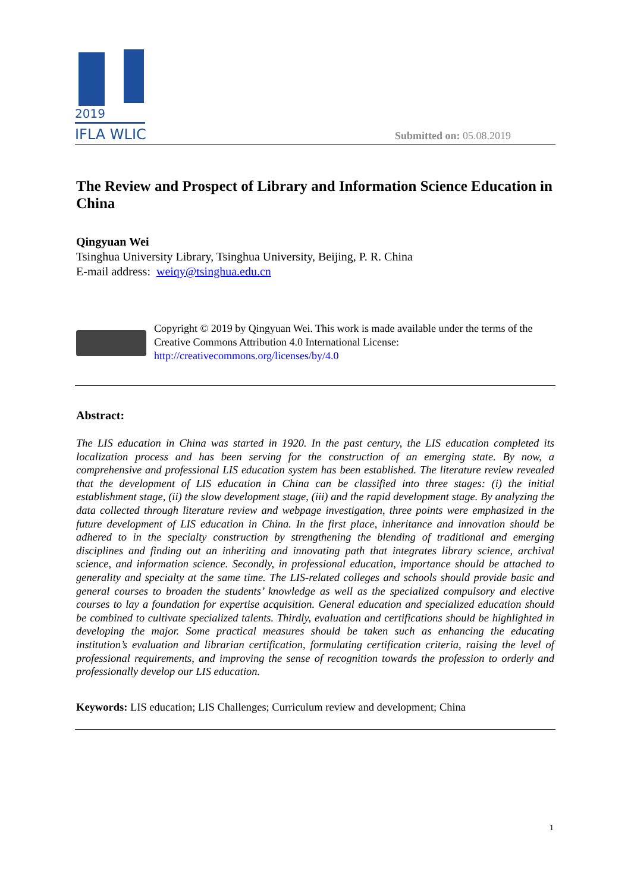2019
IFLA WLIC
Submitted on: 05.08.2019
The Review and Prospect of Library and Information Science Education in China
Qingyuan Wei
Tsinghua University Library, Tsinghua University, Beijing, P. R. China
E-mail address: weiqy@tsinghua.edu.cn
Copyright © 2019 by Qingyuan Wei. This work is made available under the terms of the Creative Commons Attribution 4.0 International License:
http://creativecommons.org/licenses/by/4.0
Abstract:
The LIS education in China was started in 1920. In the past century, the LIS education completed its localization process and has been serving for the construction of an emerging state. By now, a comprehensive and professional LIS education system has been established. The literature review revealed that the development of LIS education in China can be classified into three stages: (i) the initial establishment stage, (ii) the slow development stage, (iii) and the rapid development stage. By analyzing the data collected through literature review and webpage investigation, three points were emphasized in the future development of LIS education in China. In the first place, inheritance and innovation should be adhered to in the specialty construction by strengthening the blending of traditional and emerging disciplines and finding out an inheriting and innovating path that integrates library science, archival science, and information science. Secondly, in professional education, importance should be attached to generality and specialty at the same time. The LIS-related colleges and schools should provide basic and general courses to broaden the students’ knowledge as well as the specialized compulsory and elective courses to lay a foundation for expertise acquisition. General education and specialized education should be combined to cultivate specialized talents. Thirdly, evaluation and certifications should be highlighted in developing the major. Some practical measures should be taken such as enhancing the educating institution’s evaluation and librarian certification, formulating certification criteria, raising the level of professional requirements, and improving the sense of recognition towards the profession to orderly and professionally develop our LIS education.
Keywords: LIS education; LIS Challenges; Curriculum review and development; China
1